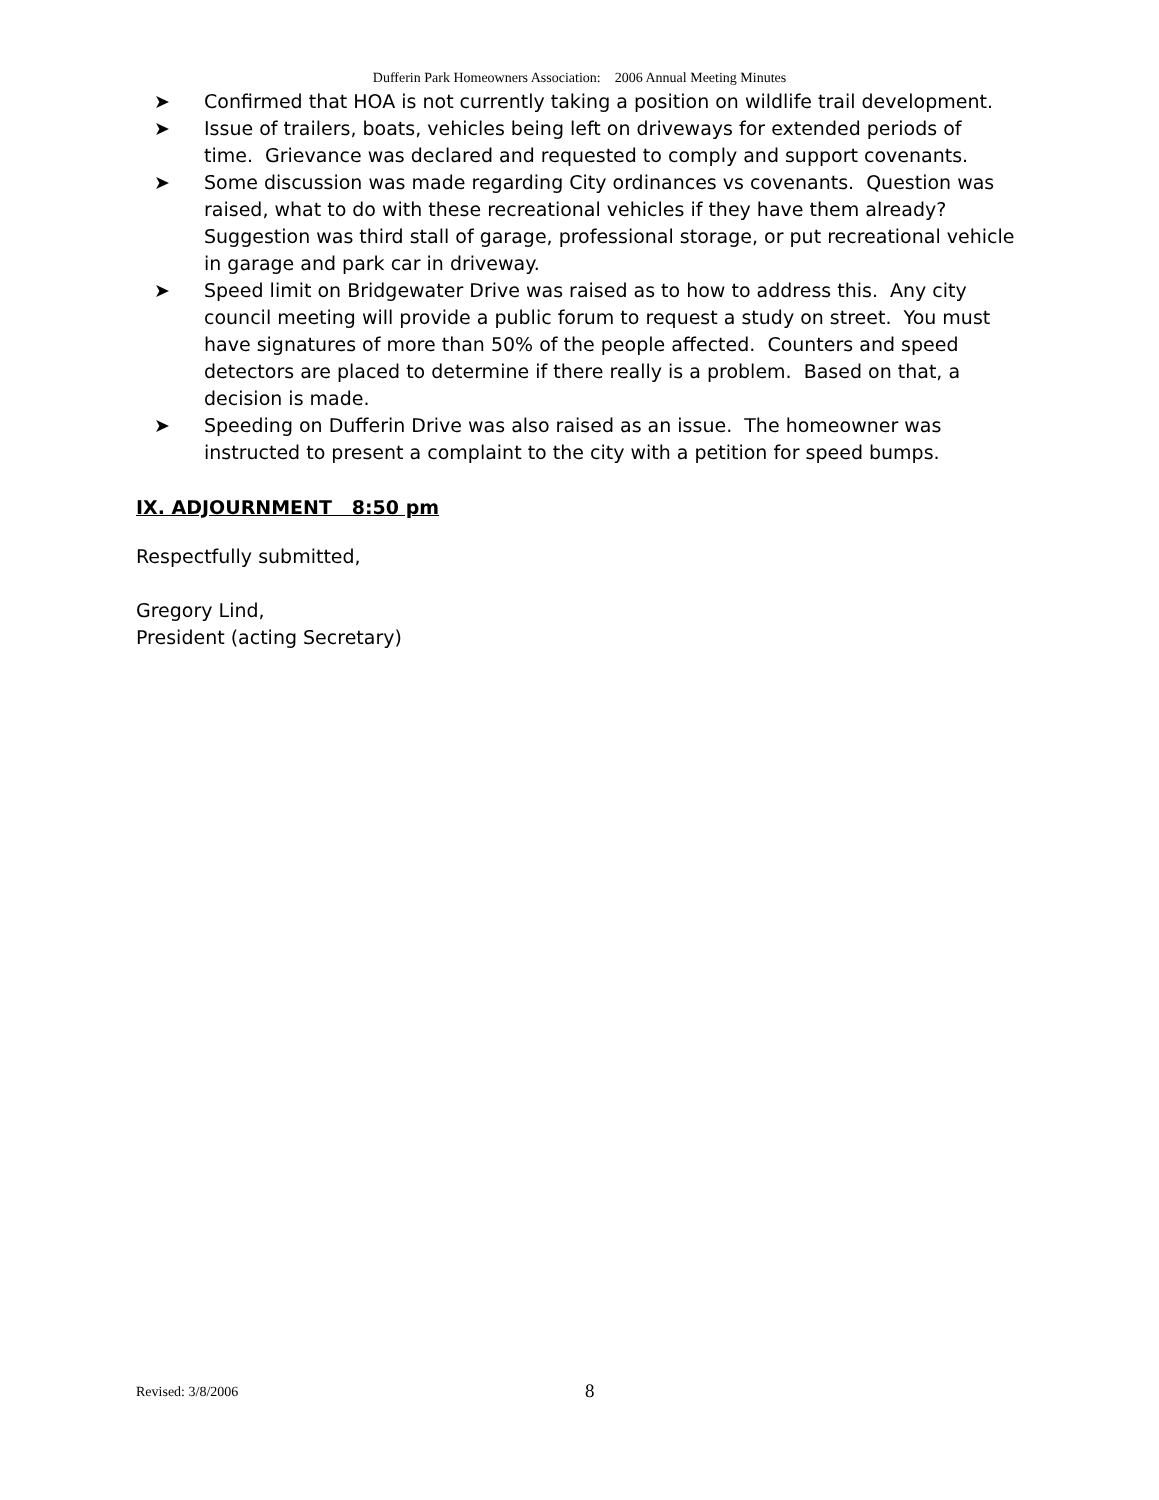Dufferin Park Homeowners Association: 2006 Annual Meeting Minutes
➤ Confirmed that HOA is not currently taking a position on wildlife trail development.
➤ Issue of trailers, boats, vehicles being left on driveways for extended periods of time. Grievance was declared and requested to comply and support covenants.
➤ Some discussion was made regarding City ordinances vs covenants. Question was raised, what to do with these recreational vehicles if they have them already? Suggestion was third stall of garage, professional storage, or put recreational vehicle in garage and park car in driveway.
➤ Speed limit on Bridgewater Drive was raised as to how to address this. Any city council meeting will provide a public forum to request a study on street. You must have signatures of more than 50% of the people affected. Counters and speed detectors are placed to determine if there really is a problem. Based on that, a decision is made.
➤ Speeding on Dufferin Drive was also raised as an issue. The homeowner was instructed to present a complaint to the city with a petition for speed bumps.
IX. ADJOURNMENT 8:50 pm
Respectfully submitted,
Gregory Lind,
President (acting Secretary)
Revised: 3/8/2006 8